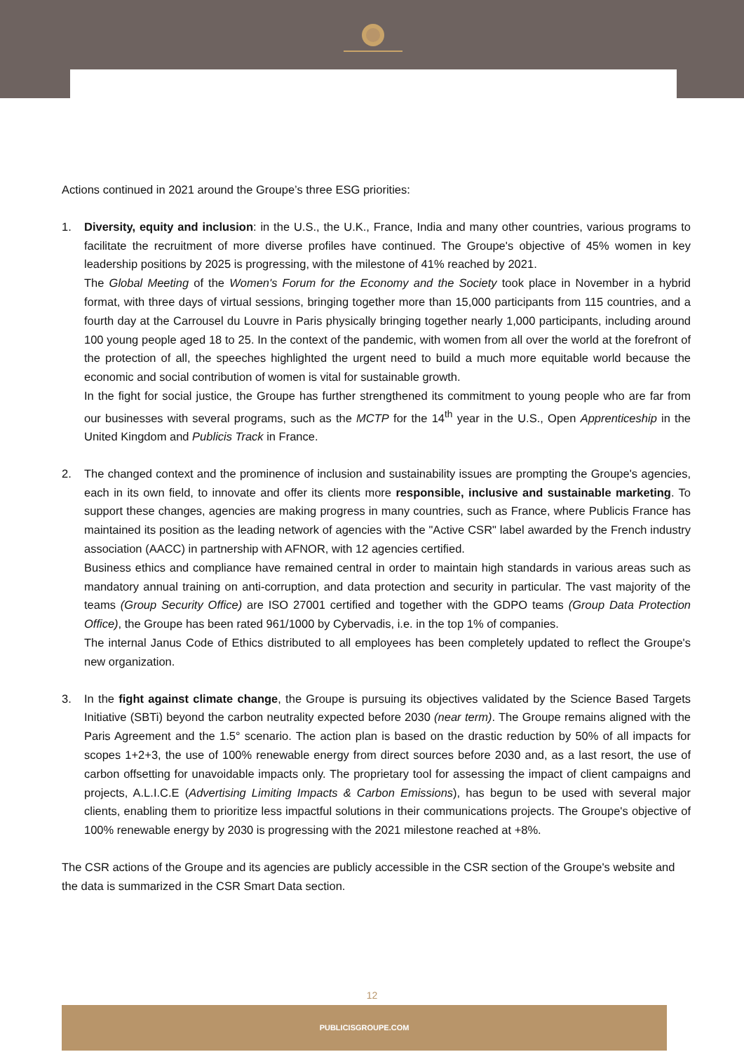Actions continued in 2021 around the Groupe’s three ESG priorities:
1. Diversity, equity and inclusion: in the U.S., the U.K., France, India and many other countries, various programs to facilitate the recruitment of more diverse profiles have continued. The Groupe's objective of 45% women in key leadership positions by 2025 is progressing, with the milestone of 41% reached by 2021.
The Global Meeting of the Women's Forum for the Economy and the Society took place in November in a hybrid format, with three days of virtual sessions, bringing together more than 15,000 participants from 115 countries, and a fourth day at the Carrousel du Louvre in Paris physically bringing together nearly 1,000 participants, including around 100 young people aged 18 to 25. In the context of the pandemic, with women from all over the world at the forefront of the protection of all, the speeches highlighted the urgent need to build a much more equitable world because the economic and social contribution of women is vital for sustainable growth.
In the fight for social justice, the Groupe has further strengthened its commitment to young people who are far from our businesses with several programs, such as the MCTP for the 14<sup>th</sup> year in the U.S., Open Apprenticeship in the United Kingdom and Publicis Track in France.
2. The changed context and the prominence of inclusion and sustainability issues are prompting the Groupe's agencies, each in its own field, to innovate and offer its clients more responsible, inclusive and sustainable marketing. To support these changes, agencies are making progress in many countries, such as France, where Publicis France has maintained its position as the leading network of agencies with the "Active CSR" label awarded by the French industry association (AACC) in partnership with AFNOR, with 12 agencies certified.
Business ethics and compliance have remained central in order to maintain high standards in various areas such as mandatory annual training on anti-corruption, and data protection and security in particular. The vast majority of the teams (Group Security Office) are ISO 27001 certified and together with the GDPO teams (Group Data Protection Office), the Groupe has been rated 961/1000 by Cybervadis, i.e. in the top 1% of companies.
The internal Janus Code of Ethics distributed to all employees has been completely updated to reflect the Groupe's new organization.
3. In the fight against climate change, the Groupe is pursuing its objectives validated by the Science Based Targets Initiative (SBTi) beyond the carbon neutrality expected before 2030 (near term). The Groupe remains aligned with the Paris Agreement and the 1.5° scenario. The action plan is based on the drastic reduction by 50% of all impacts for scopes 1+2+3, the use of 100% renewable energy from direct sources before 2030 and, as a last resort, the use of carbon offsetting for unavoidable impacts only. The proprietary tool for assessing the impact of client campaigns and projects, A.L.I.C.E (Advertising Limiting Impacts & Carbon Emissions), has begun to be used with several major clients, enabling them to prioritize less impactful solutions in their communications projects. The Groupe's objective of 100% renewable energy by 2030 is progressing with the 2021 milestone reached at +8%.
The CSR actions of the Groupe and its agencies are publicly accessible in the CSR section of the Groupe's website and the data is summarized in the CSR Smart Data section.
12
PUBLICISGROUPE.COM